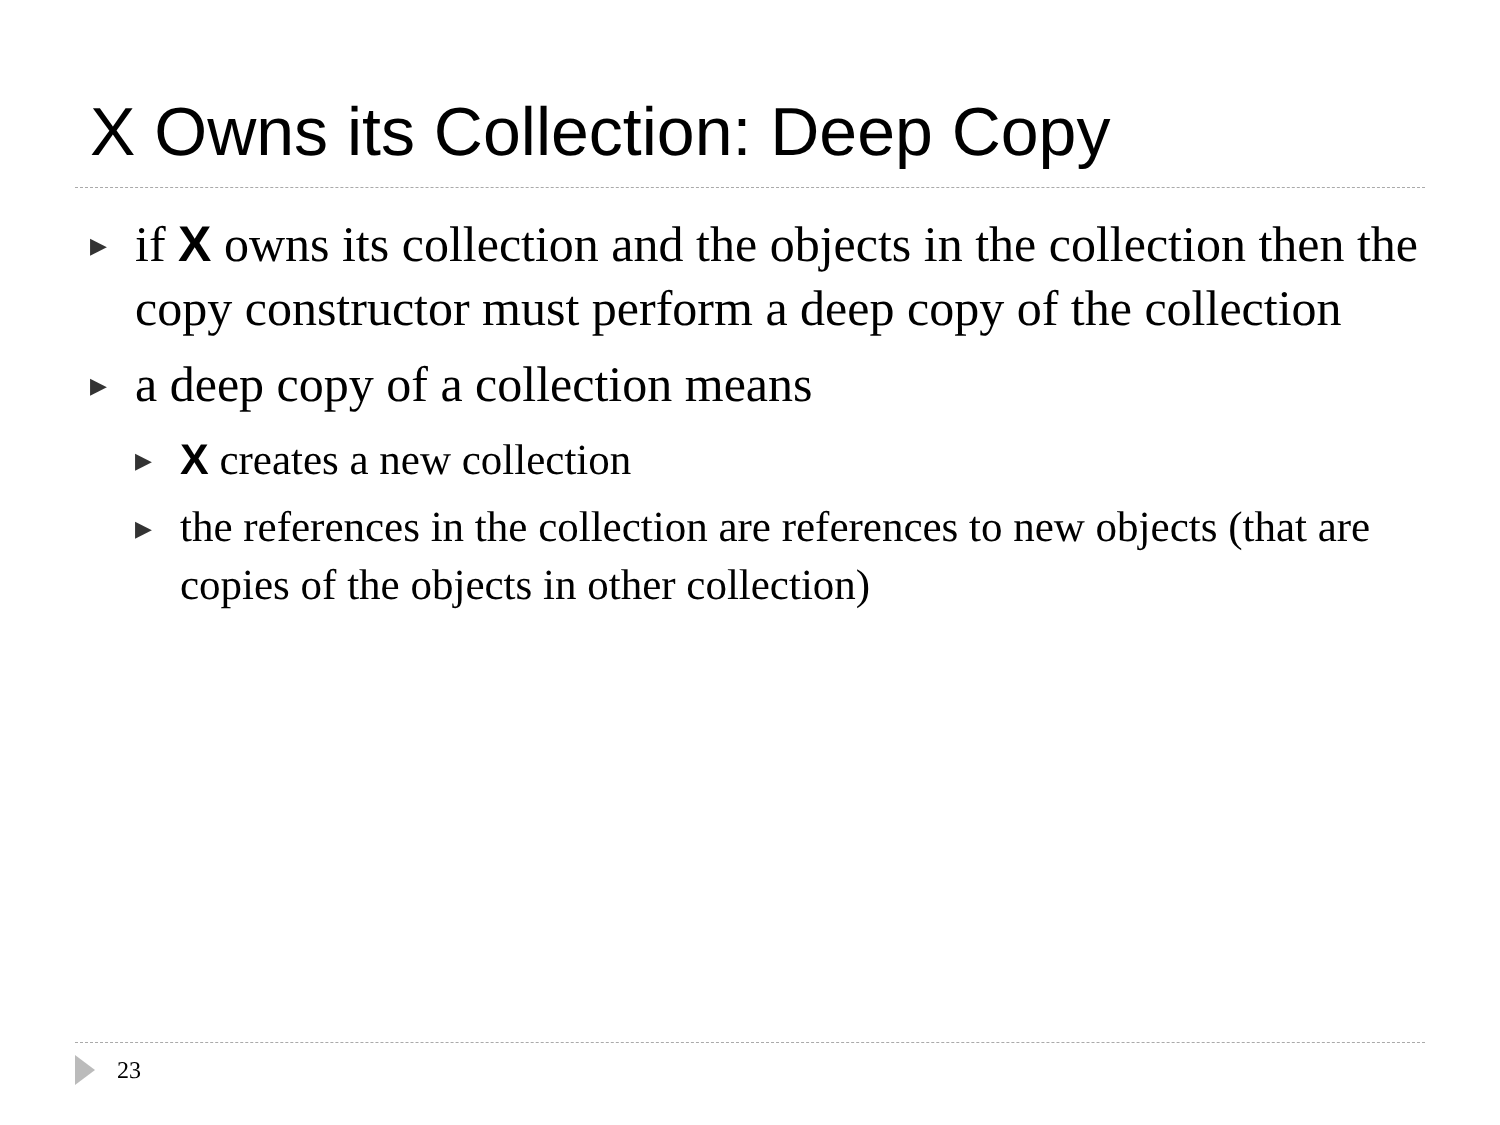X Owns its Collection: Deep Copy
▶ if X owns its collection and the objects in the collection then the copy constructor must perform a deep copy of the collection
▶ a deep copy of a collection means
▶ X creates a new collection
▶ the references in the collection are references to new objects (that are copies of the objects in other collection)
23